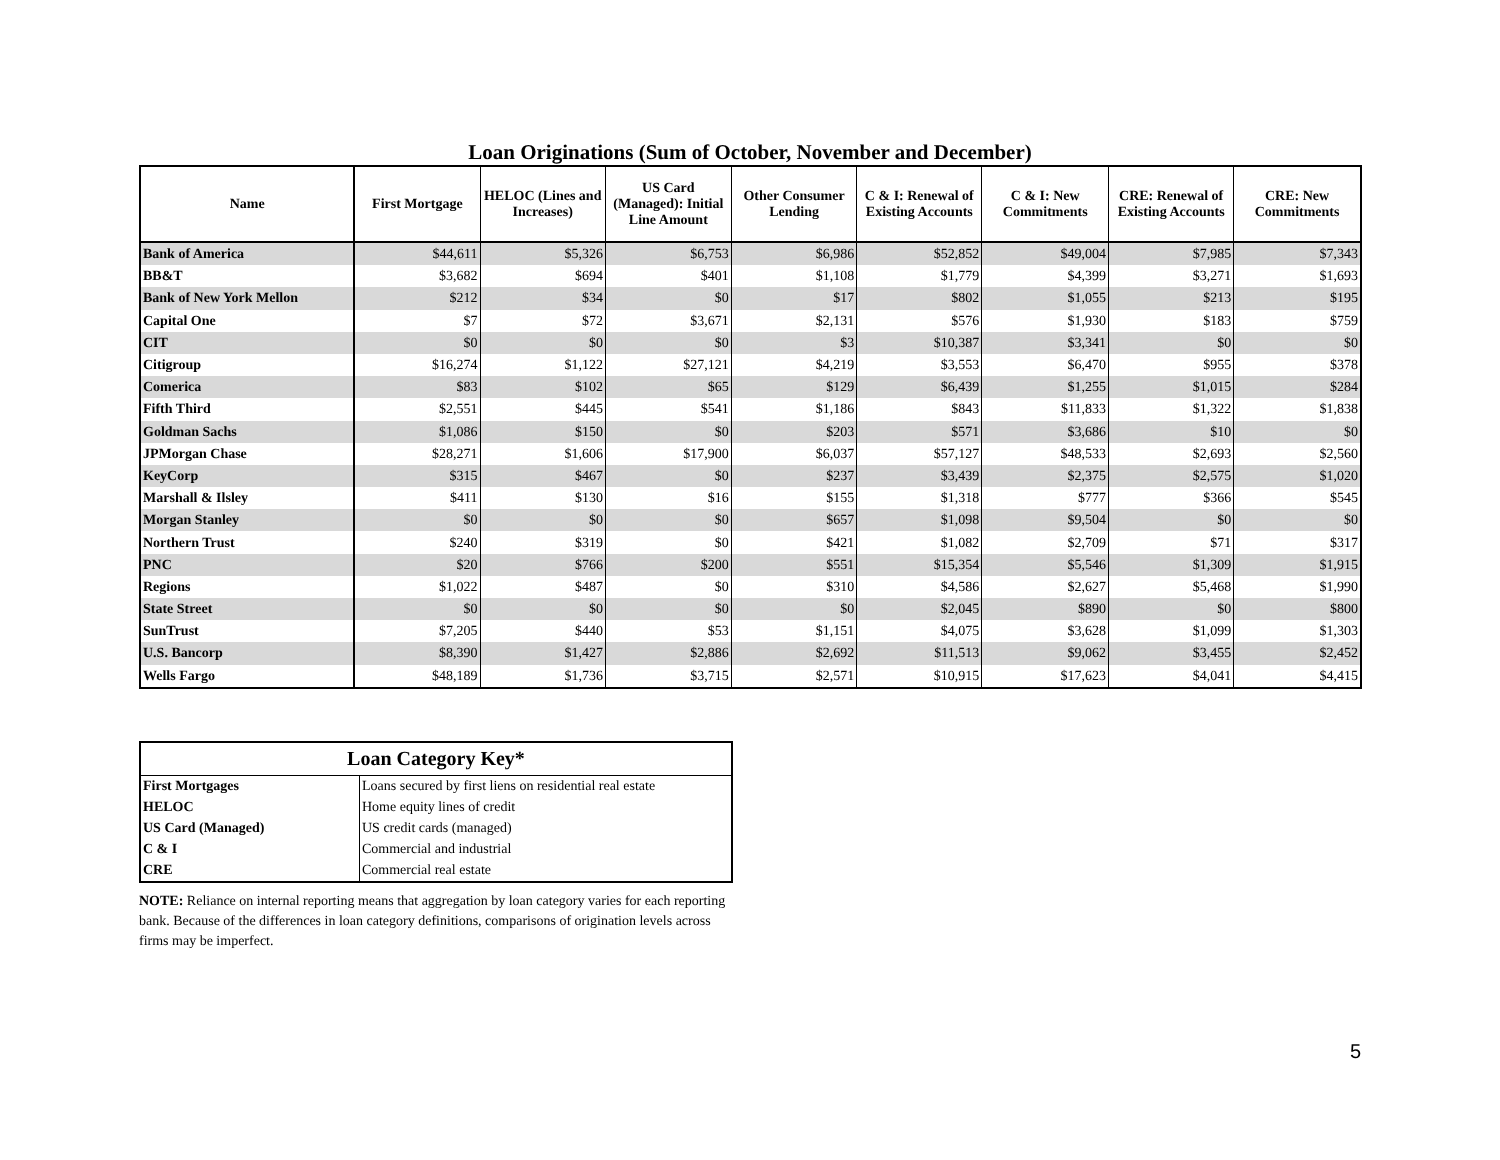Loan Originations (Sum of October, November and December)
| Name | First Mortgage | HELOC (Lines and Increases) | US Card (Managed): Initial Line Amount | Other Consumer Lending | C & I: Renewal of Existing Accounts | C & I: New Commitments | CRE: Renewal of Existing Accounts | CRE: New Commitments |
| --- | --- | --- | --- | --- | --- | --- | --- | --- |
| Bank of America | $44,611 | $5,326 | $6,753 | $6,986 | $52,852 | $49,004 | $7,985 | $7,343 |
| BB&T | $3,682 | $694 | $401 | $1,108 | $1,779 | $4,399 | $3,271 | $1,693 |
| Bank of New York Mellon | $212 | $34 | $0 | $17 | $802 | $1,055 | $213 | $195 |
| Capital One | $7 | $72 | $3,671 | $2,131 | $576 | $1,930 | $183 | $759 |
| CIT | $0 | $0 | $0 | $3 | $10,387 | $3,341 | $0 | $0 |
| Citigroup | $16,274 | $1,122 | $27,121 | $4,219 | $3,553 | $6,470 | $955 | $378 |
| Comerica | $83 | $102 | $65 | $129 | $6,439 | $1,255 | $1,015 | $284 |
| Fifth Third | $2,551 | $445 | $541 | $1,186 | $843 | $11,833 | $1,322 | $1,838 |
| Goldman Sachs | $1,086 | $150 | $0 | $203 | $571 | $3,686 | $10 | $0 |
| JPMorgan Chase | $28,271 | $1,606 | $17,900 | $6,037 | $57,127 | $48,533 | $2,693 | $2,560 |
| KeyCorp | $315 | $467 | $0 | $237 | $3,439 | $2,375 | $2,575 | $1,020 |
| Marshall & Ilsley | $411 | $130 | $16 | $155 | $1,318 | $777 | $366 | $545 |
| Morgan Stanley | $0 | $0 | $0 | $657 | $1,098 | $9,504 | $0 | $0 |
| Northern Trust | $240 | $319 | $0 | $421 | $1,082 | $2,709 | $71 | $317 |
| PNC | $20 | $766 | $200 | $551 | $15,354 | $5,546 | $1,309 | $1,915 |
| Regions | $1,022 | $487 | $0 | $310 | $4,586 | $2,627 | $5,468 | $1,990 |
| State Street | $0 | $0 | $0 | $0 | $2,045 | $890 | $0 | $800 |
| SunTrust | $7,205 | $440 | $53 | $1,151 | $4,075 | $3,628 | $1,099 | $1,303 |
| U.S. Bancorp | $8,390 | $1,427 | $2,886 | $2,692 | $11,513 | $9,062 | $3,455 | $2,452 |
| Wells Fargo | $48,189 | $1,736 | $3,715 | $2,571 | $10,915 | $17,623 | $4,041 | $4,415 |
| Loan Category Key* | |
| --- | --- |
| First Mortgages | Loans secured by first liens on residential real estate |
| HELOC | Home equity lines of credit |
| US Card (Managed) | US credit cards (managed) |
| C & I | Commercial and industrial |
| CRE | Commercial real estate |
NOTE: Reliance on internal reporting means that aggregation by loan category varies for each reporting bank. Because of the differences in loan category definitions, comparisons of origination levels across firms may be imperfect.
5